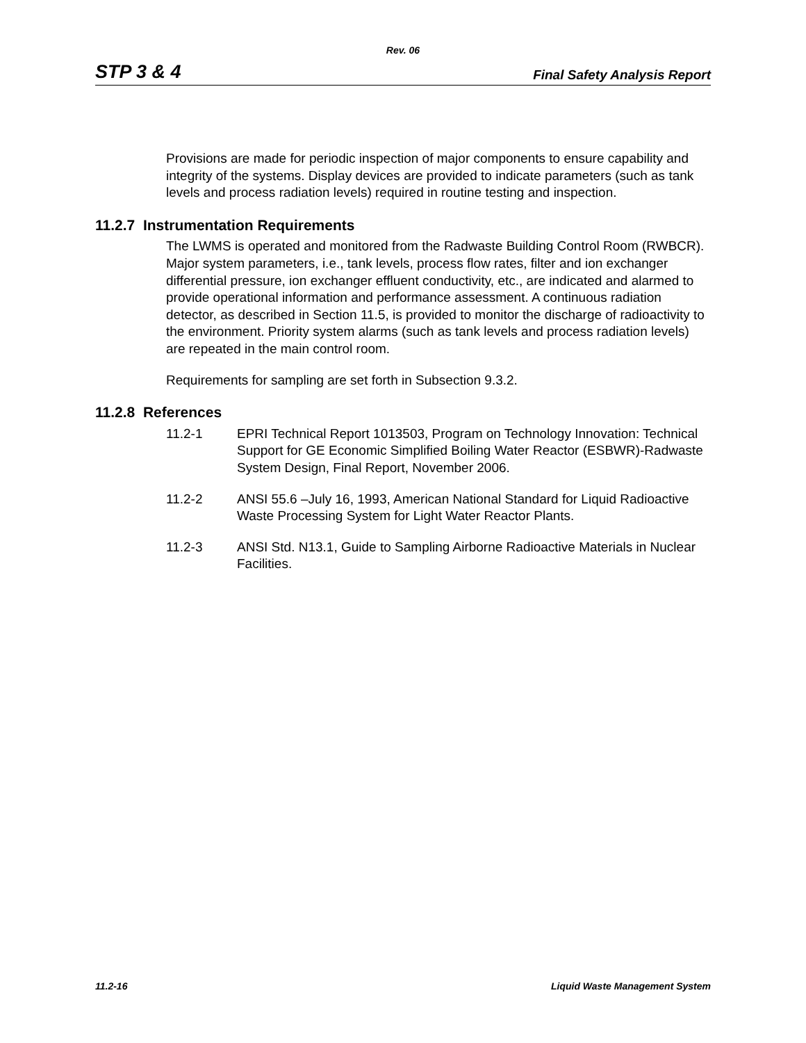Rev. 06
STP 3 & 4 Final Safety Analysis Report
Provisions are made for periodic inspection of major components to ensure capability and integrity of the systems. Display devices are provided to indicate parameters (such as tank levels and process radiation levels) required in routine testing and inspection.
11.2.7 Instrumentation Requirements
The LWMS is operated and monitored from the Radwaste Building Control Room (RWBCR). Major system parameters, i.e., tank levels, process flow rates, filter and ion exchanger differential pressure, ion exchanger effluent conductivity, etc., are indicated and alarmed to provide operational information and performance assessment. A continuous radiation detector, as described in Section 11.5, is provided to monitor the discharge of radioactivity to the environment. Priority system alarms (such as tank levels and process radiation levels) are repeated in the main control room.
Requirements for sampling are set forth in Subsection 9.3.2.
11.2.8 References
11.2-1 EPRI Technical Report 1013503, Program on Technology Innovation: Technical Support for GE Economic Simplified Boiling Water Reactor (ESBWR)-Radwaste System Design, Final Report, November 2006.
11.2-2 ANSI 55.6 –July 16, 1993, American National Standard for Liquid Radioactive Waste Processing System for Light Water Reactor Plants.
11.2-3 ANSI Std. N13.1, Guide to Sampling Airborne Radioactive Materials in Nuclear Facilities.
11.2-16 Liquid Waste Management System